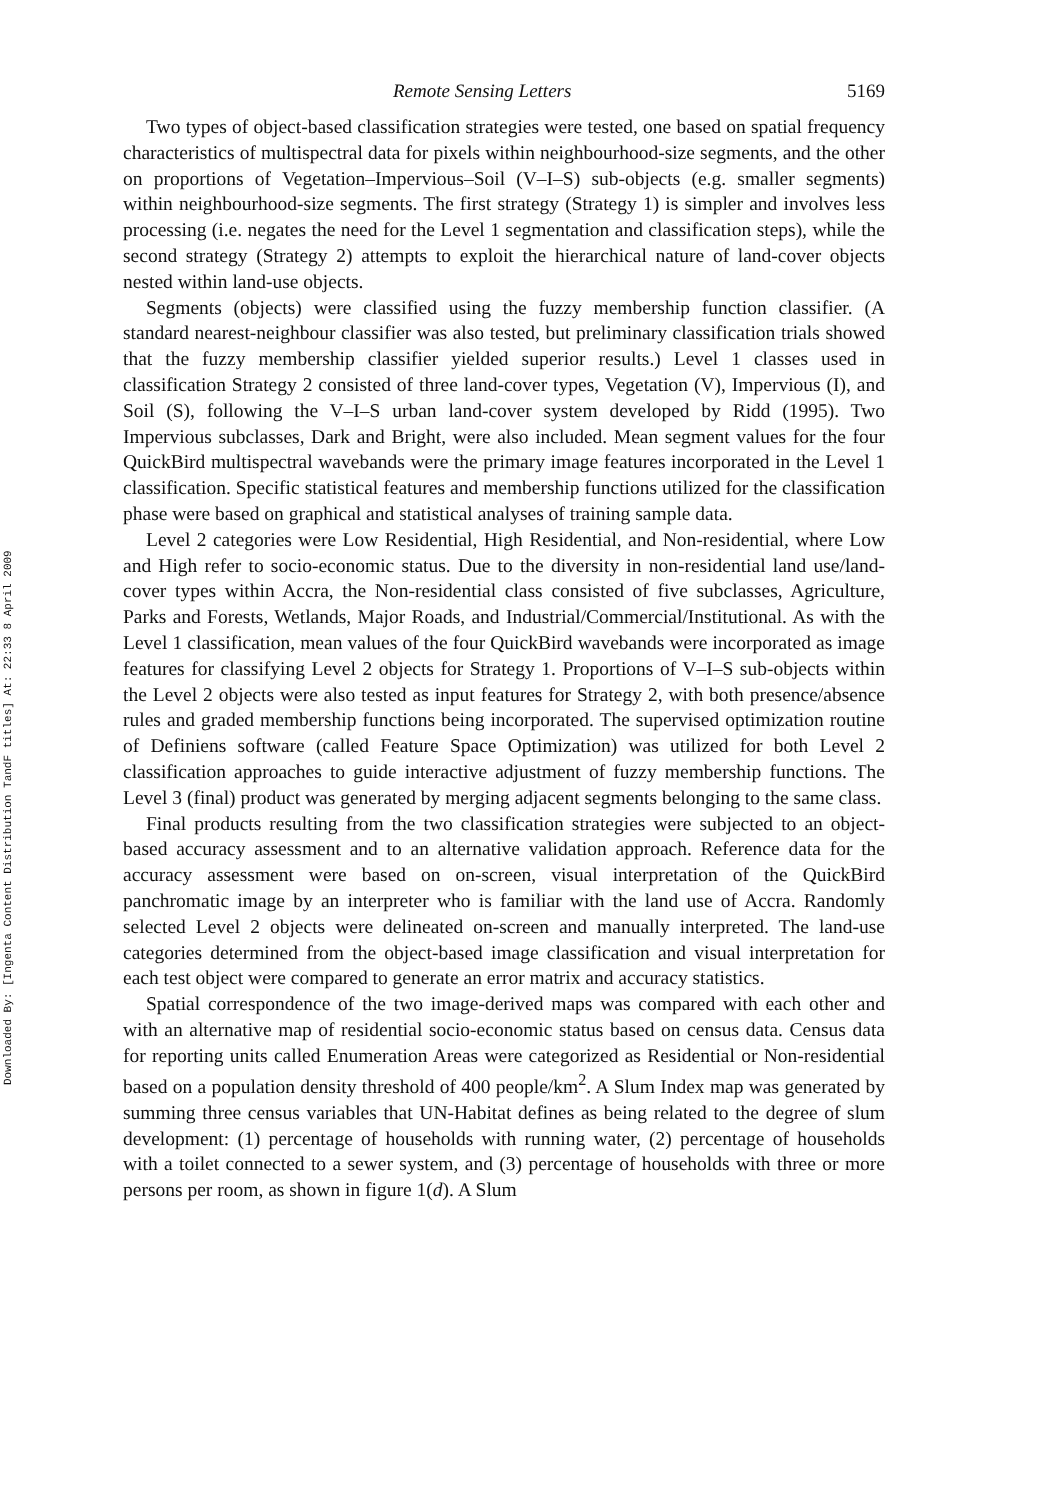Downloaded By: [Ingenta Content Distribution TandF titles] At: 22:33 8 April 2009
Remote Sensing Letters 5169
Two types of object-based classification strategies were tested, one based on spatial frequency characteristics of multispectral data for pixels within neighbourhood-size segments, and the other on proportions of Vegetation–Impervious–Soil (V–I–S) sub-objects (e.g. smaller segments) within neighbourhood-size segments. The first strategy (Strategy 1) is simpler and involves less processing (i.e. negates the need for the Level 1 segmentation and classification steps), while the second strategy (Strategy 2) attempts to exploit the hierarchical nature of land-cover objects nested within land-use objects.
Segments (objects) were classified using the fuzzy membership function classifier. (A standard nearest-neighbour classifier was also tested, but preliminary classification trials showed that the fuzzy membership classifier yielded superior results.) Level 1 classes used in classification Strategy 2 consisted of three land-cover types, Vegetation (V), Impervious (I), and Soil (S), following the V–I–S urban land-cover system developed by Ridd (1995). Two Impervious subclasses, Dark and Bright, were also included. Mean segment values for the four QuickBird multispectral wavebands were the primary image features incorporated in the Level 1 classification. Specific statistical features and membership functions utilized for the classification phase were based on graphical and statistical analyses of training sample data.
Level 2 categories were Low Residential, High Residential, and Non-residential, where Low and High refer to socio-economic status. Due to the diversity in non-residential land use/land-cover types within Accra, the Non-residential class consisted of five subclasses, Agriculture, Parks and Forests, Wetlands, Major Roads, and Industrial/Commercial/Institutional. As with the Level 1 classification, mean values of the four QuickBird wavebands were incorporated as image features for classifying Level 2 objects for Strategy 1. Proportions of V–I–S sub-objects within the Level 2 objects were also tested as input features for Strategy 2, with both presence/absence rules and graded membership functions being incorporated. The supervised optimization routine of Definiens software (called Feature Space Optimization) was utilized for both Level 2 classification approaches to guide interactive adjustment of fuzzy membership functions. The Level 3 (final) product was generated by merging adjacent segments belonging to the same class.
Final products resulting from the two classification strategies were subjected to an object-based accuracy assessment and to an alternative validation approach. Reference data for the accuracy assessment were based on on-screen, visual interpretation of the QuickBird panchromatic image by an interpreter who is familiar with the land use of Accra. Randomly selected Level 2 objects were delineated on-screen and manually interpreted. The land-use categories determined from the object-based image classification and visual interpretation for each test object were compared to generate an error matrix and accuracy statistics.
Spatial correspondence of the two image-derived maps was compared with each other and with an alternative map of residential socio-economic status based on census data. Census data for reporting units called Enumeration Areas were categorized as Residential or Non-residential based on a population density threshold of 400 people/km<sup>2</sup>. A Slum Index map was generated by summing three census variables that UN-Habitat defines as being related to the degree of slum development: (1) percentage of households with running water, (2) percentage of households with a toilet connected to a sewer system, and (3) percentage of households with three or more persons per room, as shown in figure 1(d). A Slum